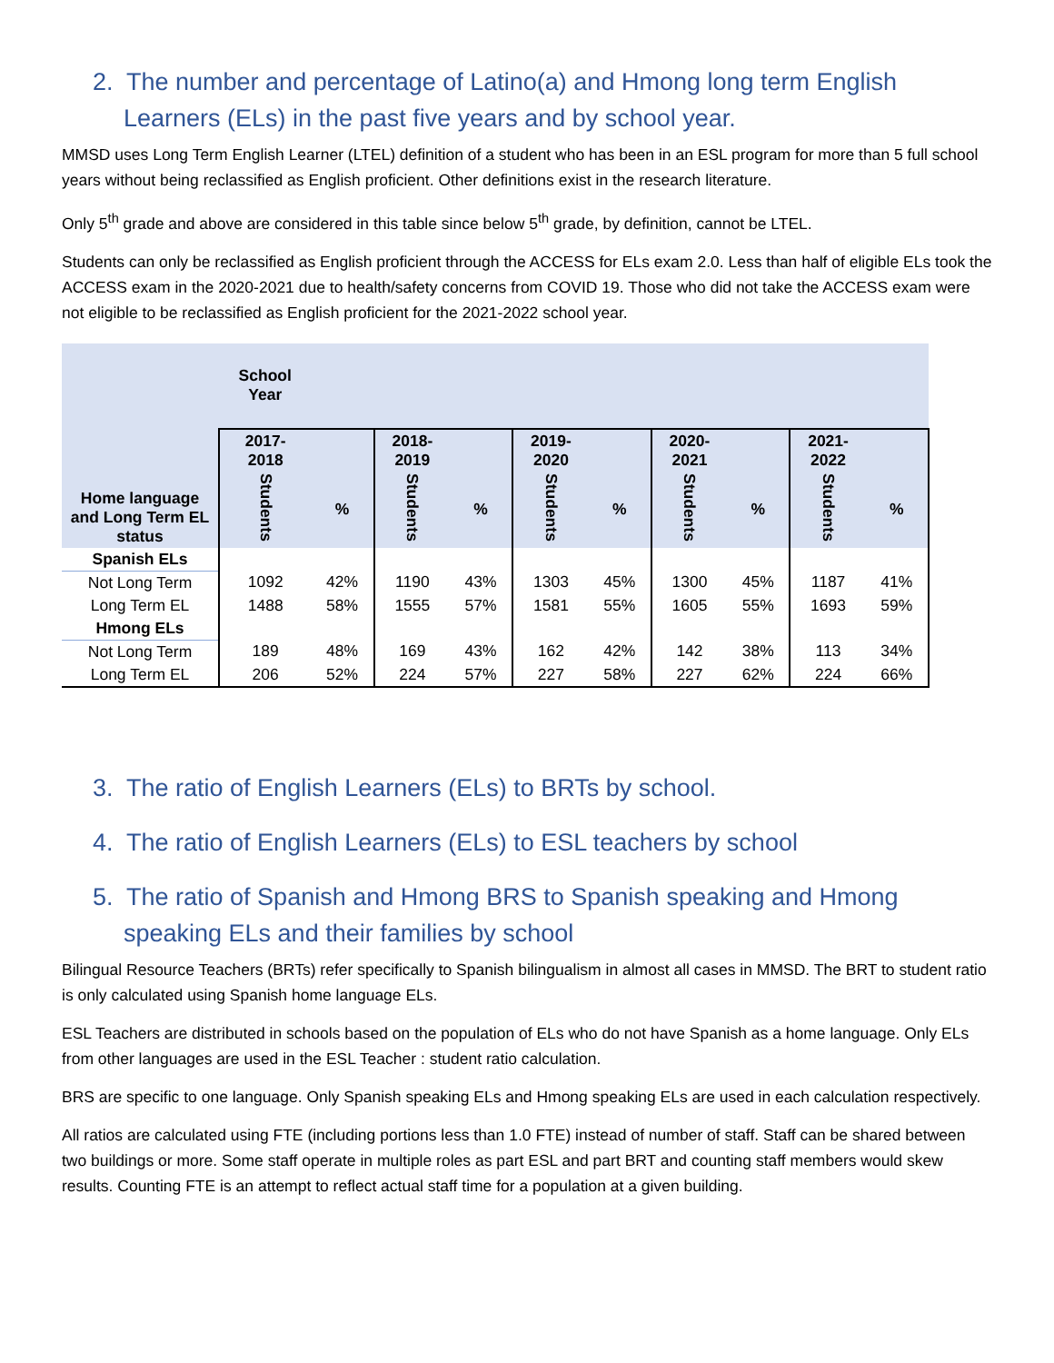2. The number and percentage of Latino(a) and Hmong long term English Learners (ELs) in the past five years and by school year.
MMSD uses Long Term English Learner (LTEL) definition of a student who has been in an ESL program for more than 5 full school years without being reclassified as English proficient. Other definitions exist in the research literature.
Only 5<sup>th</sup> grade and above are considered in this table since below 5<sup>th</sup> grade, by definition, cannot be LTEL.
Students can only be reclassified as English proficient through the ACCESS for ELs exam 2.0. Less than half of eligible ELs took the ACCESS exam in the 2020-2021 due to health/safety concerns from COVID 19. Those who did not take the ACCESS exam were not eligible to be reclassified as English proficient for the 2021-2022 school year.
| | School Year | | | | | | | | | |
| --- | --- | --- | --- | --- | --- | --- | --- | --- | --- | --- |
| Home language and Long Term EL status | 2017- 2018 | | 2018- 2019 | | 2019- 2020 | | 2020- 2021 | | 2021- 2022 | |
| | Students | % | Students | % | Students | % | Students | % | Students | % |
| Spanish ELs | | | | | | | | | | |
| Not Long Term | 1092 | 42% | 1190 | 43% | 1303 | 45% | 1300 | 45% | 1187 | 41% |
| Long Term EL | 1488 | 58% | 1555 | 57% | 1581 | 55% | 1605 | 55% | 1693 | 59% |
| Hmong ELs | | | | | | | | | | |
| Not Long Term | 189 | 48% | 169 | 43% | 162 | 42% | 142 | 38% | 113 | 34% |
| Long Term EL | 206 | 52% | 224 | 57% | 227 | 58% | 227 | 62% | 224 | 66% |
3. The ratio of English Learners (ELs) to BRTs by school.
4. The ratio of English Learners (ELs) to ESL teachers by school
5. The ratio of Spanish and Hmong BRS to Spanish speaking and Hmong speaking ELs and their families by school
Bilingual Resource Teachers (BRTs) refer specifically to Spanish bilingualism in almost all cases in MMSD. The BRT to student ratio is only calculated using Spanish home language ELs.
ESL Teachers are distributed in schools based on the population of ELs who do not have Spanish as a home language. Only ELs from other languages are used in the ESL Teacher : student ratio calculation.
BRS are specific to one language. Only Spanish speaking ELs and Hmong speaking ELs are used in each calculation respectively.
All ratios are calculated using FTE (including portions less than 1.0 FTE) instead of number of staff. Staff can be shared between two buildings or more. Some staff operate in multiple roles as part ESL and part BRT and counting staff members would skew results. Counting FTE is an attempt to reflect actual staff time for a population at a given building.